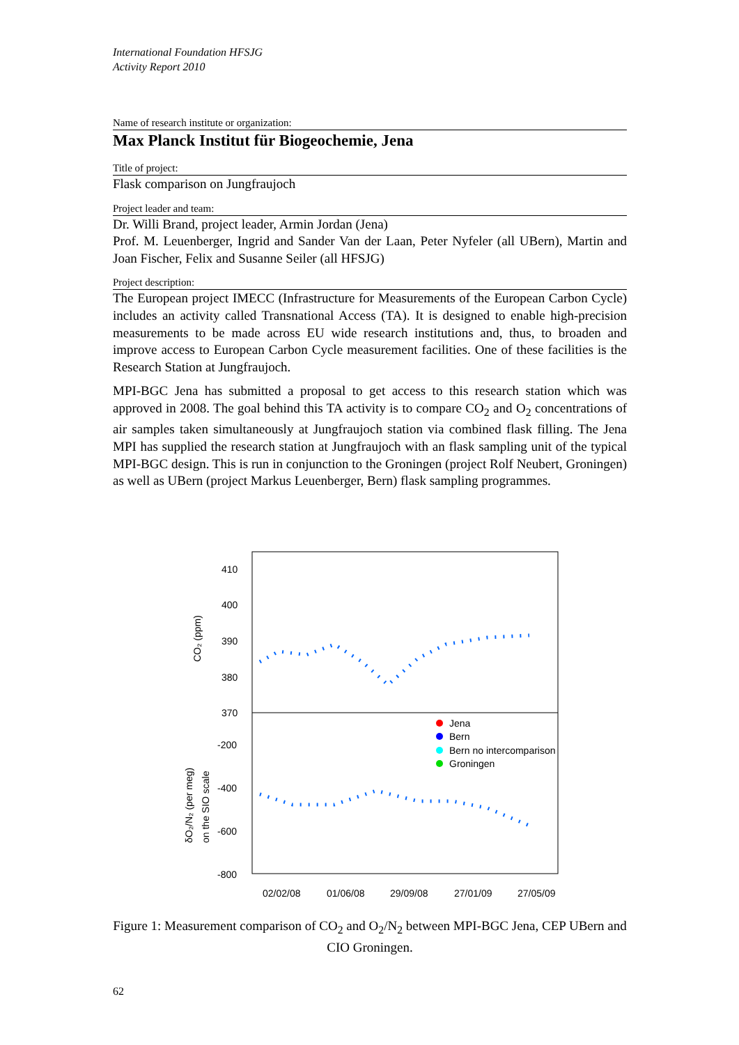International Foundation HFSJG
Activity Report 2010
Name of research institute or organization:
Max Planck Institut für Biogeochemie, Jena
Title of project:
Flask comparison on Jungfraujoch
Project leader and team:
Dr. Willi Brand, project leader, Armin Jordan (Jena)
Prof. M. Leuenberger, Ingrid and Sander Van der Laan, Peter Nyfeler (all UBern), Martin and Joan Fischer, Felix and Susanne Seiler (all HFSJG)
Project description:
The European project IMECC (Infrastructure for Measurements of the European Carbon Cycle) includes an activity called Transnational Access (TA). It is designed to enable high-precision measurements to be made across EU wide research institutions and, thus, to broaden and improve access to European Carbon Cycle measurement facilities. One of these facilities is the Research Station at Jungfraujoch.
MPI-BGC Jena has submitted a proposal to get access to this research station which was approved in 2008. The goal behind this TA activity is to compare CO<sub>2</sub> and O<sub>2</sub> concentrations of air samples taken simultaneously at Jungfraujoch station via combined flask filling. The Jena MPI has supplied the research station at Jungfraujoch with an flask sampling unit of the typical MPI-BGC design. This is run in conjunction to the Groningen (project Rolf Neubert, Groningen) as well as UBern (project Markus Leuenberger, Bern) flask sampling programmes.
410
400
390
380
370
-200
-400
-600
-800
02/02/08
01/06/08
29/09/08
27/01/09
27/05/09
CO₂ (ppm)
δO₂/N₂ (per meg)
on the SIO scale
Jena
Bern
Bern no intercomparison
Groningen
Figure 1: Measurement comparison of CO<sub>2</sub> and O<sub>2</sub>/N<sub>2</sub> between MPI-BGC Jena, CEP UBern and CIO Groningen.
62